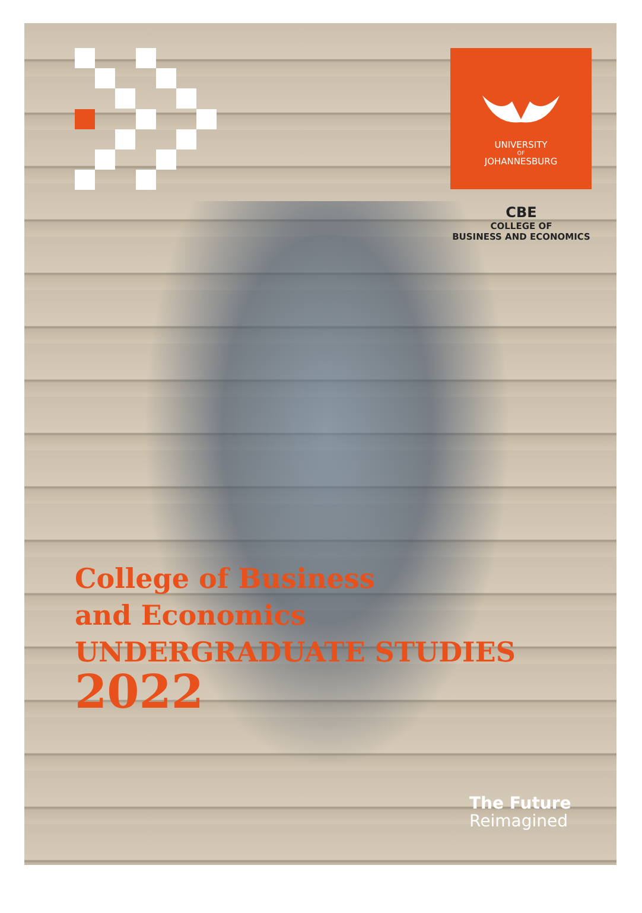UNIVERSITY
OF
JOHANNESBURG
CBE
COLLEGE OF
BUSINESS AND ECONOMICS
College of Business
and Economics
UNDERGRADUATE STUDIES
2022
The Future
Reimagined